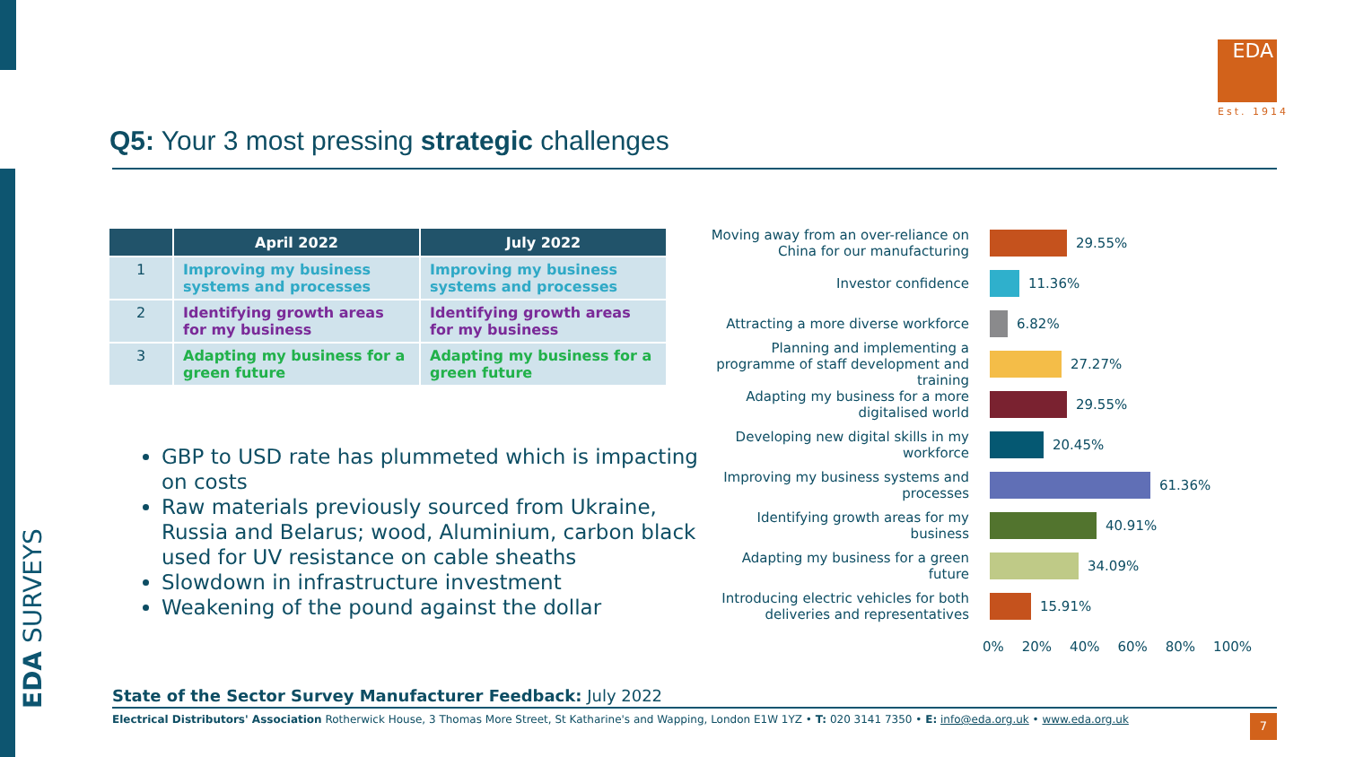EDA SURVEYS
EDA
Est. 1914
Q5: Your 3 most pressing strategic challenges
| | April 2022 | July 2022 |
| --- | --- | --- |
| 1 | Improving my business systems and processes | Improving my business systems and processes |
| 2 | Identifying growth areas for my business | Identifying growth areas for my business |
| 3 | Adapting my business for a green future | Adapting my business for a green future |
GBP to USD rate has plummeted which is impacting on costs
Raw materials previously sourced from Ukraine, Russia and Belarus; wood, Aluminium, carbon black used for UV resistance on cable sheaths
Slowdown in infrastructure investment
Weakening of the pound against the dollar
Moving away from an over-reliance on China for our manufacturing
29.55%
Investor confidence
11.36%
Attracting a more diverse workforce
6.82%
Planning and implementing a programme of staff development and training
27.27%
Adapting my business for a more digitalised world
29.55%
Developing new digital skills in my workforce
20.45%
Improving my business systems and processes
61.36%
Identifying growth areas for my business
40.91%
Adapting my business for a green future
34.09%
Introducing electric vehicles for both deliveries and representatives
15.91%
0% 20% 40% 60% 80% 100%
State of the Sector Survey Manufacturer Feedback: July 2022
Electrical Distributors' Association Rotherwick House, 3 Thomas More Street, St Katharine's and Wapping, London E1W 1YZ • T: 020 3141 7350 • E: info@eda.org.uk • www.eda.org.uk
7